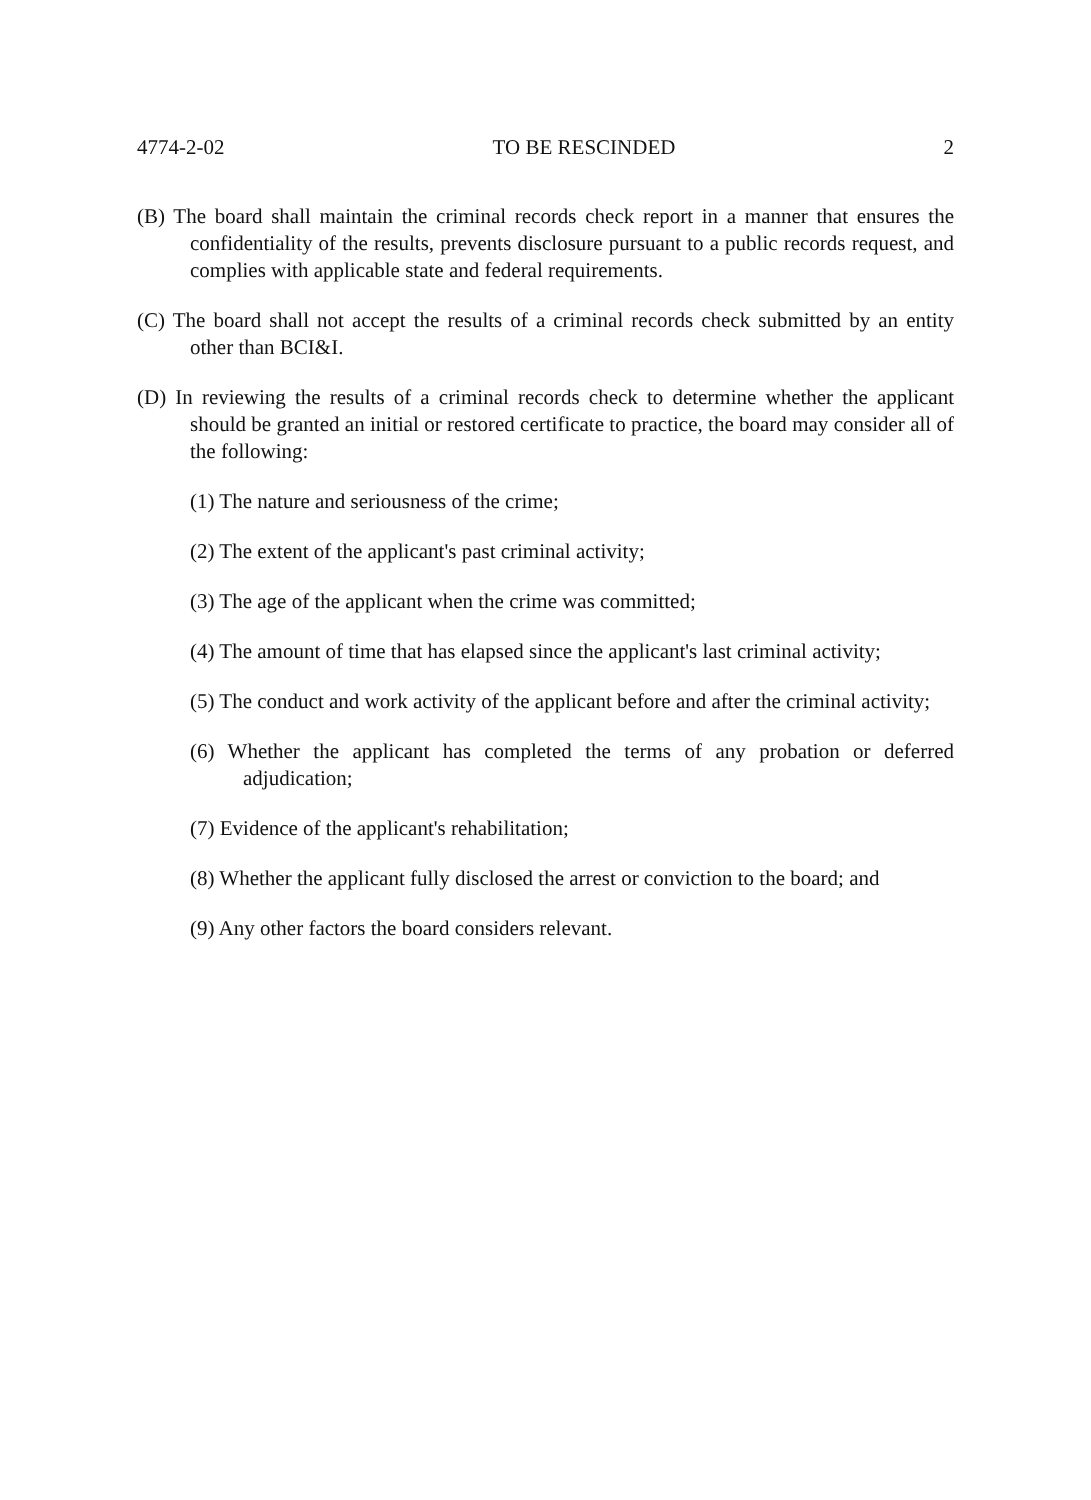4774-2-02 TO BE RESCINDED 2
(B) The board shall maintain the criminal records check report in a manner that ensures the confidentiality of the results, prevents disclosure pursuant to a public records request, and complies with applicable state and federal requirements.
(C) The board shall not accept the results of a criminal records check submitted by an entity other than BCI&I.
(D) In reviewing the results of a criminal records check to determine whether the applicant should be granted an initial or restored certificate to practice, the board may consider all of the following:
(1) The nature and seriousness of the crime;
(2) The extent of the applicant's past criminal activity;
(3) The age of the applicant when the crime was committed;
(4) The amount of time that has elapsed since the applicant's last criminal activity;
(5) The conduct and work activity of the applicant before and after the criminal activity;
(6) Whether the applicant has completed the terms of any probation or deferred adjudication;
(7) Evidence of the applicant's rehabilitation;
(8) Whether the applicant fully disclosed the arrest or conviction to the board; and
(9) Any other factors the board considers relevant.